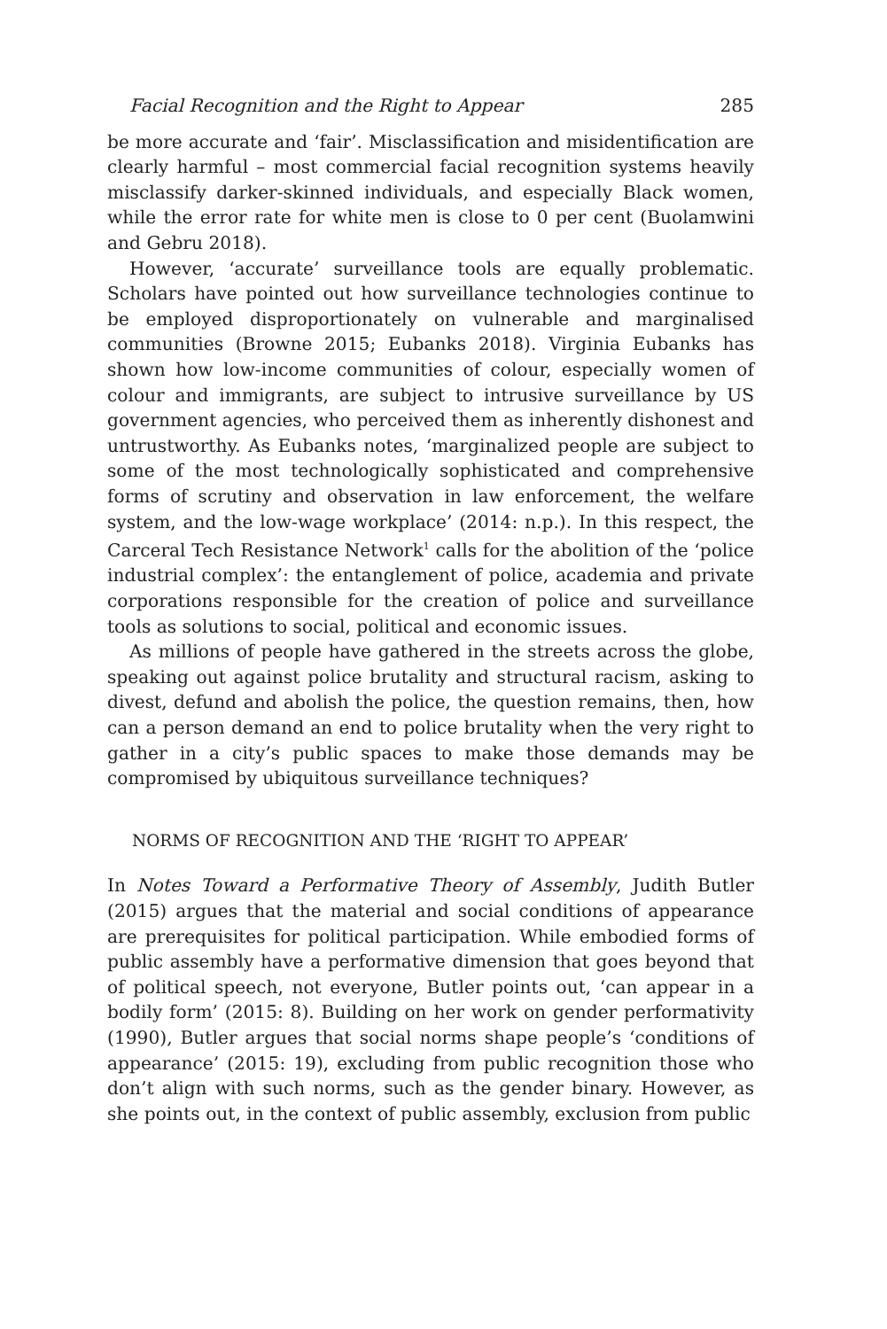Facial Recognition and the Right to Appear 285
be more accurate and ‘fair’. Misclassification and misidentification are clearly harmful – most commercial facial recognition systems heavily misclassify darker-skinned individuals, and especially Black women, while the error rate for white men is close to 0 per cent (Buolamwini and Gebru 2018).
However, ‘accurate’ surveillance tools are equally problematic. Scholars have pointed out how surveillance technologies continue to be employed disproportionately on vulnerable and marginalised communities (Browne 2015; Eubanks 2018). Virginia Eubanks has shown how low-income communities of colour, especially women of colour and immigrants, are subject to intrusive surveillance by US government agencies, who perceived them as inherently dishonest and untrustworthy. As Eubanks notes, ‘marginalized people are subject to some of the most technologically sophisticated and comprehensive forms of scrutiny and observation in law enforcement, the welfare system, and the low-wage workplace’ (2014: n.p.). In this respect, the Carceral Tech Resistance Network<sup>1</sup> calls for the abolition of the ‘police industrial complex’: the entanglement of police, academia and private corporations responsible for the creation of police and surveillance tools as solutions to social, political and economic issues.
As millions of people have gathered in the streets across the globe, speaking out against police brutality and structural racism, asking to divest, defund and abolish the police, the question remains, then, how can a person demand an end to police brutality when the very right to gather in a city’s public spaces to make those demands may be compromised by ubiquitous surveillance techniques?
NORMS OF RECOGNITION AND THE ‘RIGHT TO APPEAR’
In Notes Toward a Performative Theory of Assembly, Judith Butler (2015) argues that the material and social conditions of appearance are prerequisites for political participation. While embodied forms of public assembly have a performative dimension that goes beyond that of political speech, not everyone, Butler points out, ‘can appear in a bodily form’ (2015: 8). Building on her work on gender performativity (1990), Butler argues that social norms shape people’s ‘conditions of appearance’ (2015: 19), excluding from public recognition those who don’t align with such norms, such as the gender binary. However, as she points out, in the context of public assembly, exclusion from public